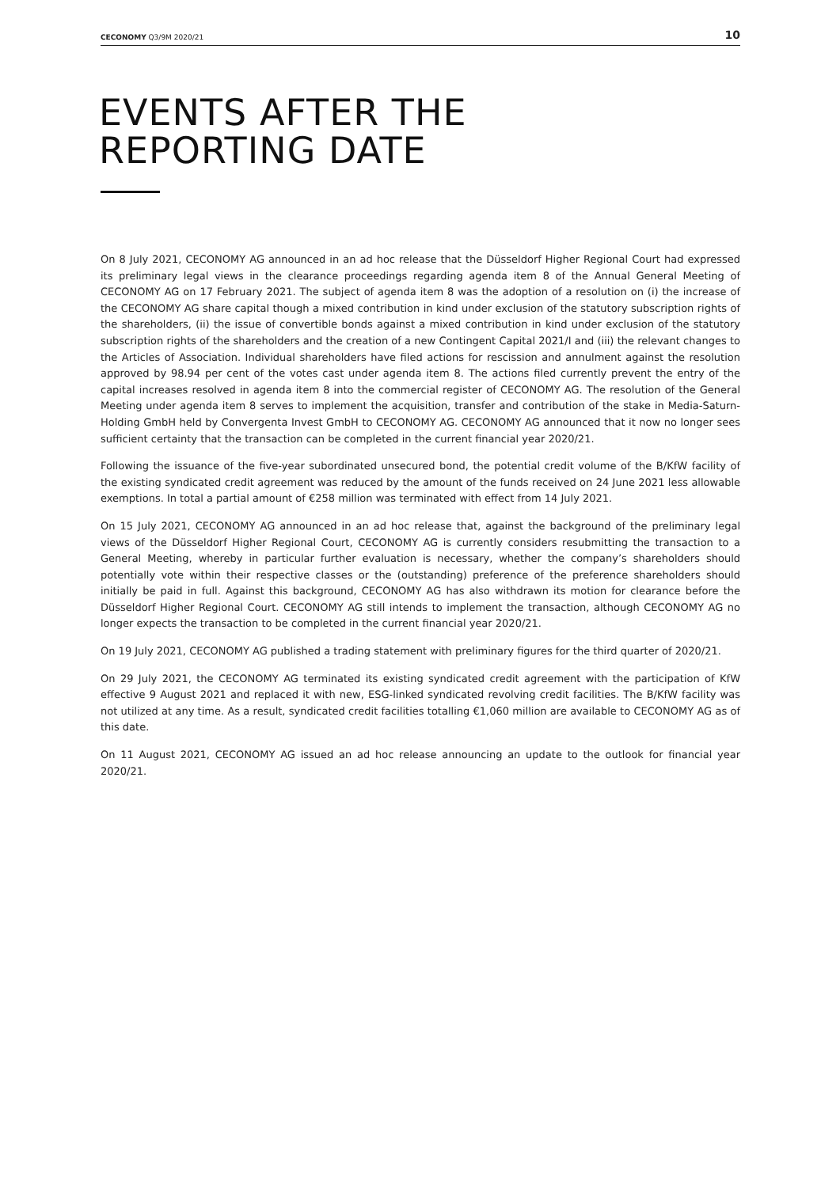CECONOMY Q3/9M 2020/21 10
EVENTS AFTER THE
REPORTING DATE
On 8 July 2021, CECONOMY AG announced in an ad hoc release that the Düsseldorf Higher Regional Court had expressed its preliminary legal views in the clearance proceedings regarding agenda item 8 of the Annual General Meeting of CECONOMY AG on 17 February 2021. The subject of agenda item 8 was the adoption of a resolution on (i) the increase of the CECONOMY AG share capital though a mixed contribution in kind under exclusion of the statutory subscription rights of the shareholders, (ii) the issue of convertible bonds against a mixed contribution in kind under exclusion of the statutory subscription rights of the shareholders and the creation of a new Contingent Capital 2021/I and (iii) the relevant changes to the Articles of Association. Individual shareholders have filed actions for rescission and annulment against the resolution approved by 98.94 per cent of the votes cast under agenda item 8. The actions filed currently prevent the entry of the capital increases resolved in agenda item 8 into the commercial register of CECONOMY AG. The resolution of the General Meeting under agenda item 8 serves to implement the acquisition, transfer and contribution of the stake in Media-Saturn-Holding GmbH held by Convergenta Invest GmbH to CECONOMY AG. CECONOMY AG announced that it now no longer sees sufficient certainty that the transaction can be completed in the current financial year 2020/21.
Following the issuance of the five-year subordinated unsecured bond, the potential credit volume of the B/KfW facility of the existing syndicated credit agreement was reduced by the amount of the funds received on 24 June 2021 less allowable exemptions. In total a partial amount of €258 million was terminated with effect from 14 July 2021.
On 15 July 2021, CECONOMY AG announced in an ad hoc release that, against the background of the preliminary legal views of the Düsseldorf Higher Regional Court, CECONOMY AG is currently considers resubmitting the transaction to a General Meeting, whereby in particular further evaluation is necessary, whether the company’s shareholders should potentially vote within their respective classes or the (outstanding) preference of the preference shareholders should initially be paid in full. Against this background, CECONOMY AG has also withdrawn its motion for clearance before the Düsseldorf Higher Regional Court. CECONOMY AG still intends to implement the transaction, although CECONOMY AG no longer expects the transaction to be completed in the current financial year 2020/21.
On 19 July 2021, CECONOMY AG published a trading statement with preliminary figures for the third quarter of 2020/21.
On 29 July 2021, the CECONOMY AG terminated its existing syndicated credit agreement with the participation of KfW effective 9 August 2021 and replaced it with new, ESG-linked syndicated revolving credit facilities. The B/KfW facility was not utilized at any time. As a result, syndicated credit facilities totalling €1,060 million are available to CECONOMY AG as of this date.
On 11 August 2021, CECONOMY AG issued an ad hoc release announcing an update to the outlook for financial year 2020/21.